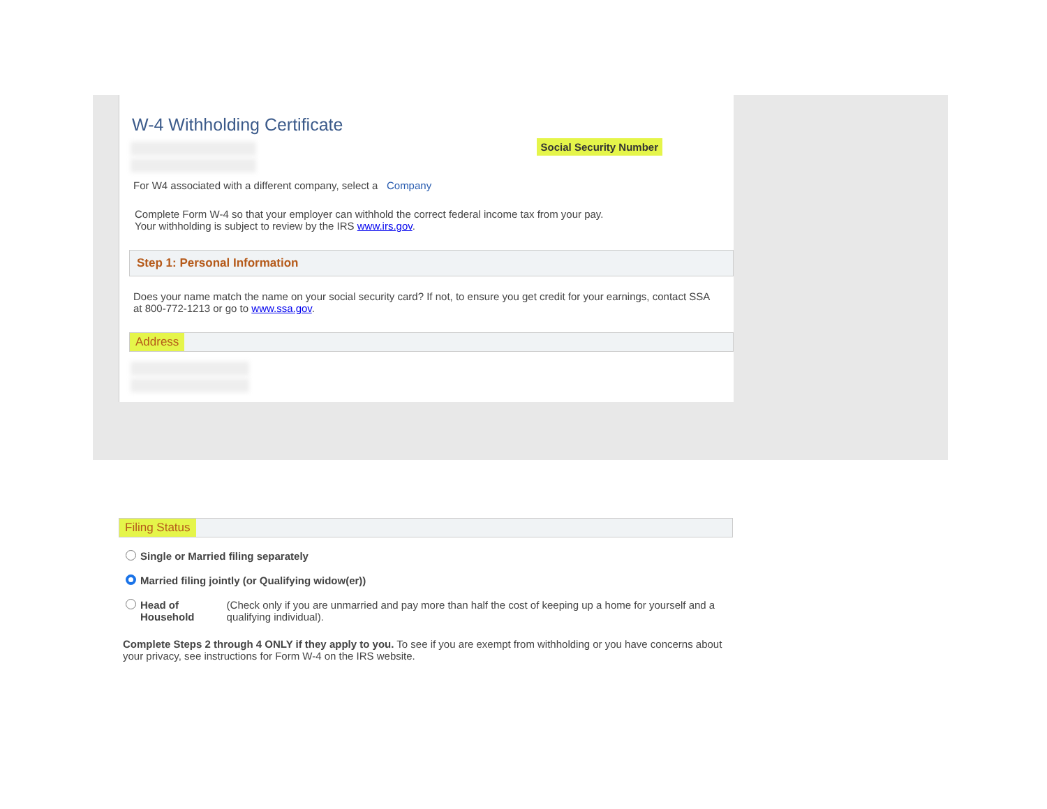W-4 Withholding Certificate
Social Security Number
For W4 associated with a different company, select a Company
Complete Form W-4 so that your employer can withhold the correct federal income tax from your pay.
Your withholding is subject to review by the IRS www.irs.gov.
Step 1: Personal Information
Does your name match the name on your social security card? If not, to ensure you get credit for your earnings, contact SSA at 800-772-1213 or go to www.ssa.gov.
Address
Filing Status
Single or Married filing separately
Married filing jointly (or Qualifying widow(er))
Head of Household (Check only if you are unmarried and pay more than half the cost of keeping up a home for yourself and a qualifying individual).
Complete Steps 2 through 4 ONLY if they apply to you. To see if you are exempt from withholding or you have concerns about your privacy, see instructions for Form W-4 on the IRS website.